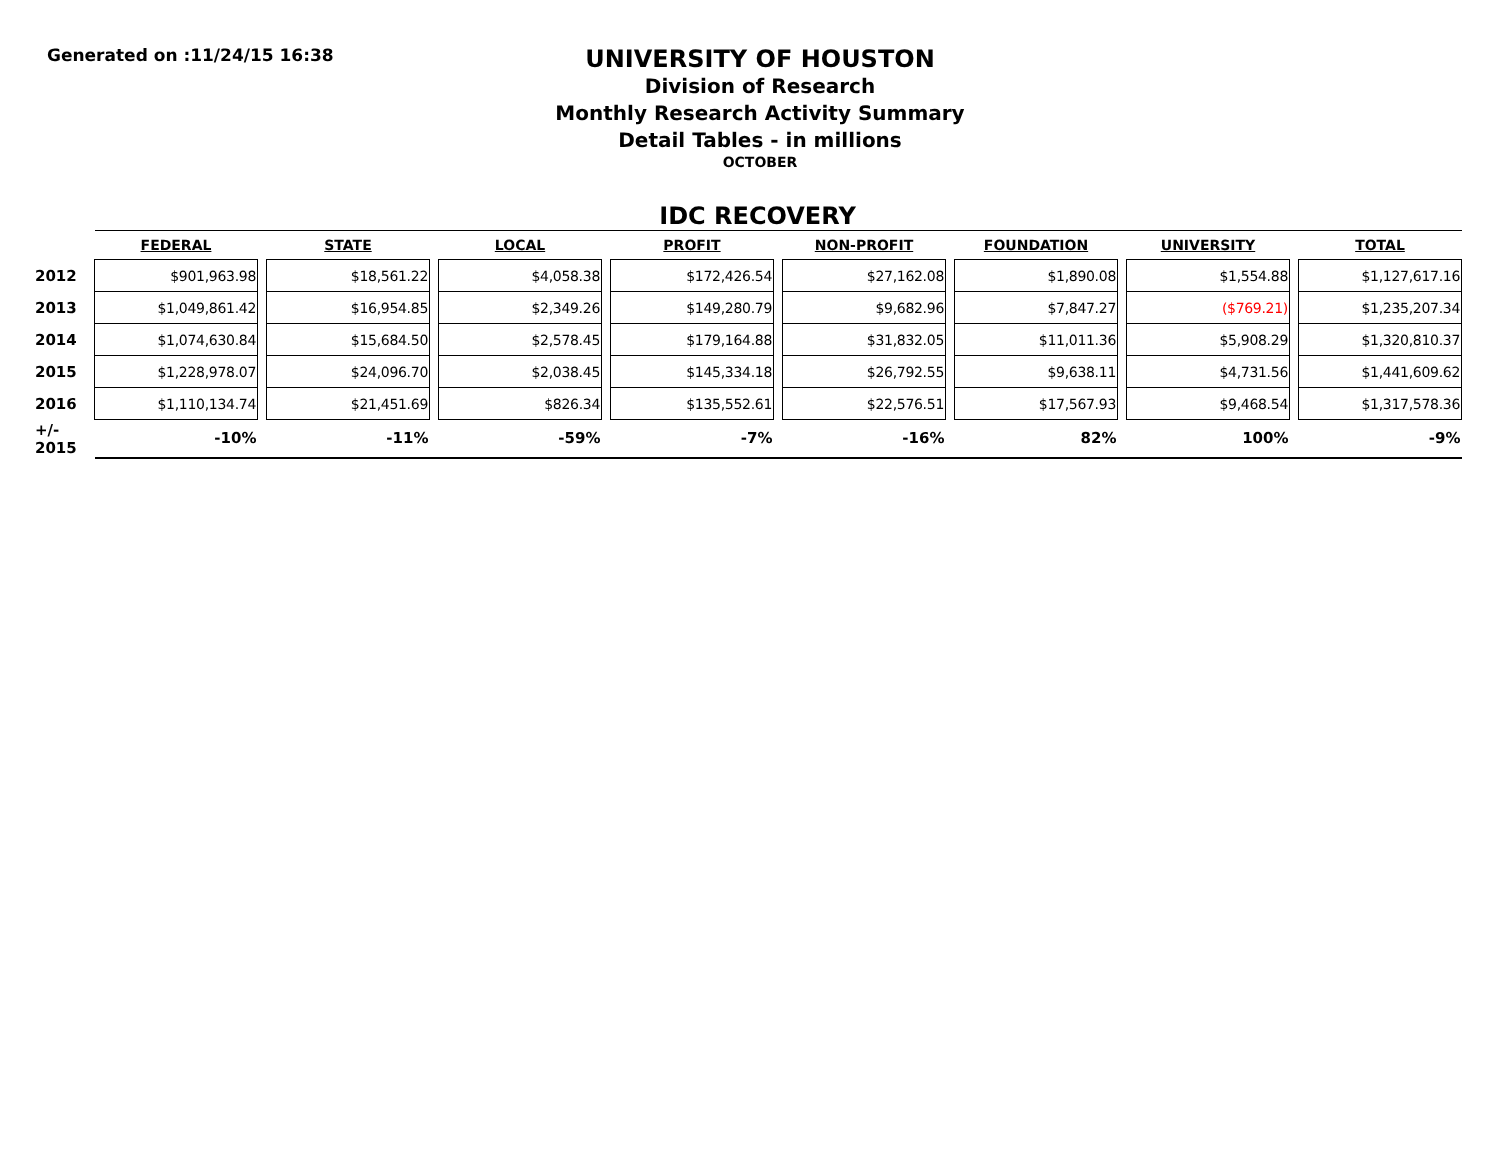Generated on :11/24/15 16:38
UNIVERSITY OF HOUSTON
Division of Research
Monthly Research Activity Summary
Detail Tables - in millions
OCTOBER
IDC RECOVERY
| | FEDERAL | | STATE | | LOCAL | | PROFIT | | NON-PROFIT | | FOUNDATION | | UNIVERSITY | | TOTAL |
| --- | --- | --- | --- | --- | --- | --- | --- | --- | --- | --- | --- | --- | --- | --- | --- |
| 2012 | $901,963.98 | | $18,561.22 | | $4,058.38 | | $172,426.54 | | $27,162.08 | | $1,890.08 | | $1,554.88 | | $1,127,617.16 |
| 2013 | $1,049,861.42 | | $16,954.85 | | $2,349.26 | | $149,280.79 | | $9,682.96 | | $7,847.27 | | ($769.21) | | $1,235,207.34 |
| 2014 | $1,074,630.84 | | $15,684.50 | | $2,578.45 | | $179,164.88 | | $31,832.05 | | $11,011.36 | | $5,908.29 | | $1,320,810.37 |
| 2015 | $1,228,978.07 | | $24,096.70 | | $2,038.45 | | $145,334.18 | | $26,792.55 | | $9,638.11 | | $4,731.56 | | $1,441,609.62 |
| 2016 | $1,110,134.74 | | $21,451.69 | | $826.34 | | $135,552.61 | | $22,576.51 | | $17,567.93 | | $9,468.54 | | $1,317,578.36 |
| +/- 2015 | -10% | | -11% | | -59% | | -7% | | -16% | | 82% | | 100% | | -9% |